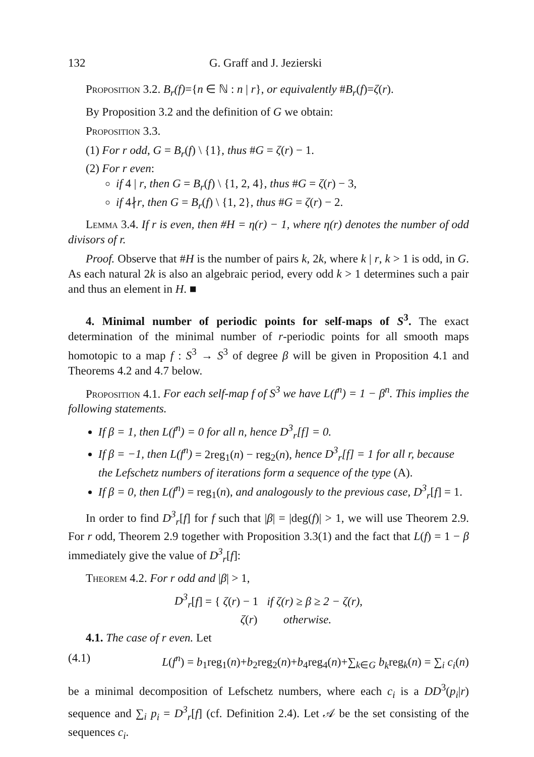132 G. Graff and J. Jezierski
Proposition 3.2. B<sub>r</sub>(f)={n ∈ ℕ : n | r}, or equivalently #B<sub>r</sub>(f)=ζ(r).
By Proposition 3.2 and the definition of G we obtain:
Proposition 3.3.
(1) For r odd, G = B<sub>r</sub>(f) \ {1}, thus #G = ζ(r) − 1.
(2) For r even:
if 4 | r, then G = B<sub>r</sub>(f) \ {1, 2, 4}, thus #G = ζ(r) − 3,
if 4∤r, then G = B<sub>r</sub>(f) \ {1, 2}, thus #G = ζ(r) − 2.
Lemma 3.4. If r is even, then #H = η(r) − 1, where η(r) denotes the number of odd divisors of r.
Proof. Observe that #H is the number of pairs k, 2k, where k | r, k > 1 is odd, in G. As each natural 2k is also an algebraic period, every odd k > 1 determines such a pair and thus an element in H. ■
4. Minimal number of periodic points for self-maps of S<sup>3</sup>. The exact determination of the minimal number of r-periodic points for all smooth maps homotopic to a map f : S<sup>3</sup> → S<sup>3</sup> of degree β will be given in Proposition 4.1 and Theorems 4.2 and 4.7 below.
Proposition 4.1. For each self-map f of S<sup>3</sup> we have L(f<sup>n</sup>) = 1 − β<sup>n</sup>. This implies the following statements.
If β = 1, then L(f<sup>n</sup>) = 0 for all n, hence D<sup>3</sup><sub>r</sub>[f] = 0.
If β = −1, then L(f<sup>n</sup>) = 2reg<sub>1</sub>(n) − reg<sub>2</sub>(n), hence D<sup>3</sup><sub>r</sub>[f] = 1 for all r, because the Lefschetz numbers of iterations form a sequence of the type (A).
If β = 0, then L(f<sup>n</sup>) = reg<sub>1</sub>(n), and analogously to the previous case, D<sup>3</sup><sub>r</sub>[f] = 1.
In order to find D<sup>3</sup><sub>r</sub>[f] for f such that |β| = |deg(f)| > 1, we will use Theorem 2.9. For r odd, Theorem 2.9 together with Proposition 3.3(1) and the fact that L(f) = 1 − β immediately give the value of D<sup>3</sup><sub>r</sub>[f]:
Theorem 4.2. For r odd and |β| > 1,
D<sup>3</sup><sub>r</sub>[f] = { ζ(r) − 1 if ζ(r) ≥ β ≥ 2 − ζ(r),
ζ(r) otherwise.
4.1. The case of r even. Let
(4.1) L(f<sup>n</sup>) = b<sub>1</sub>reg<sub>1</sub>(n)+b<sub>2</sub>reg<sub>2</sub>(n)+b<sub>4</sub>reg<sub>4</sub>(n)+∑<sub>k∈G</sub> b<sub>k</sub>reg<sub>k</sub>(n) = ∑<sub>i</sub> c<sub>i</sub>(n)
be a minimal decomposition of Lefschetz numbers, where each c<sub>i</sub> is a DD<sup>3</sup>(p<sub>i</sub>|r) sequence and ∑<sub>i</sub> p<sub>i</sub> = D<sup>3</sup><sub>r</sub>[f] (cf. Definition 2.4). Let 𝒜 be the set consisting of the sequences c<sub>i</sub>.